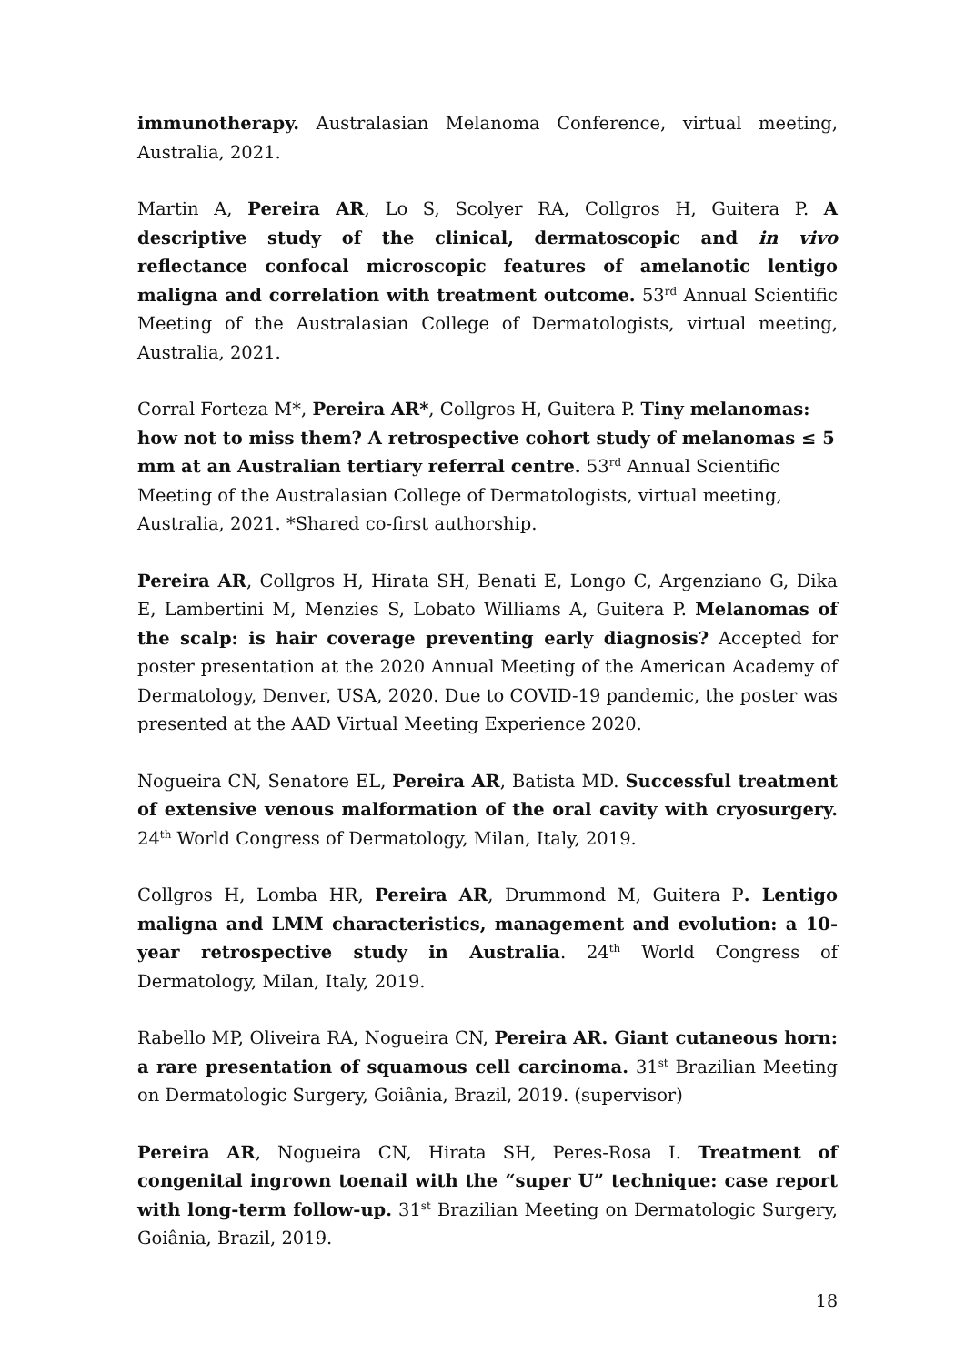immunotherapy. Australasian Melanoma Conference, virtual meeting, Australia, 2021.
Martin A, Pereira AR, Lo S, Scolyer RA, Collgros H, Guitera P. A descriptive study of the clinical, dermatoscopic and in vivo reflectance confocal microscopic features of amelanotic lentigo maligna and correlation with treatment outcome. 53<sup>rd</sup> Annual Scientific Meeting of the Australasian College of Dermatologists, virtual meeting, Australia, 2021.
Corral Forteza M*, Pereira AR*, Collgros H, Guitera P. Tiny melanomas: how not to miss them? A retrospective cohort study of melanomas ≤ 5 mm at an Australian tertiary referral centre. 53<sup>rd</sup> Annual Scientific Meeting of the Australasian College of Dermatologists, virtual meeting, Australia, 2021. *Shared co-first authorship.
Pereira AR, Collgros H, Hirata SH, Benati E, Longo C, Argenziano G, Dika E, Lambertini M, Menzies S, Lobato Williams A, Guitera P. Melanomas of the scalp: is hair coverage preventing early diagnosis? Accepted for poster presentation at the 2020 Annual Meeting of the American Academy of Dermatology, Denver, USA, 2020. Due to COVID-19 pandemic, the poster was presented at the AAD Virtual Meeting Experience 2020.
Nogueira CN, Senatore EL, Pereira AR, Batista MD. Successful treatment of extensive venous malformation of the oral cavity with cryosurgery. 24<sup>th</sup> World Congress of Dermatology, Milan, Italy, 2019.
Collgros H, Lomba HR, Pereira AR, Drummond M, Guitera P. Lentigo maligna and LMM characteristics, management and evolution: a 10-year retrospective study in Australia. 24<sup>th</sup> World Congress of Dermatology, Milan, Italy, 2019.
Rabello MP, Oliveira RA, Nogueira CN, Pereira AR. Giant cutaneous horn: a rare presentation of squamous cell carcinoma. 31<sup>st</sup> Brazilian Meeting on Dermatologic Surgery, Goiânia, Brazil, 2019. (supervisor)
Pereira AR, Nogueira CN, Hirata SH, Peres-Rosa I. Treatment of congenital ingrown toenail with the “super U” technique: case report with long-term follow-up. 31<sup>st</sup> Brazilian Meeting on Dermatologic Surgery, Goiânia, Brazil, 2019.
18